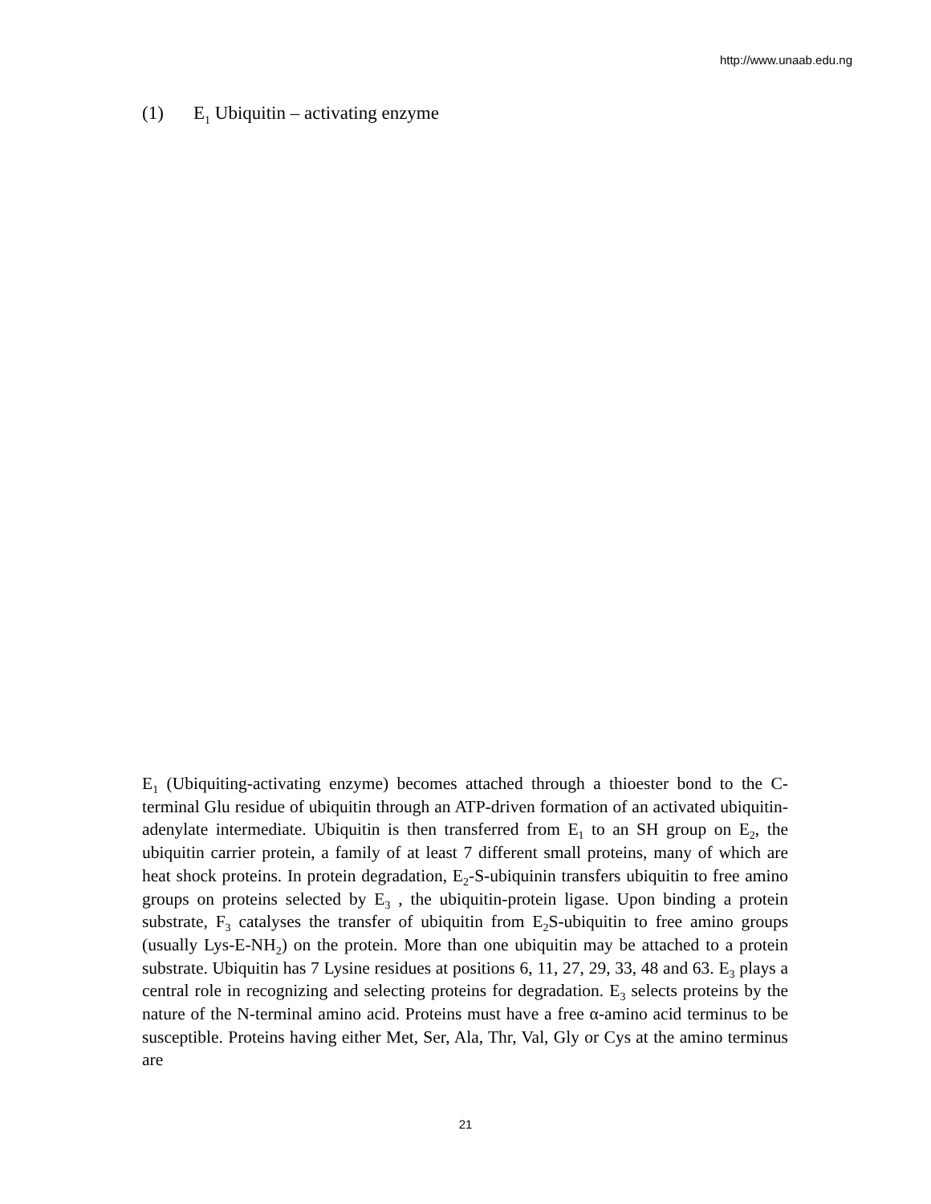http://www.unaab.edu.ng
(1) E<sub>1</sub> Ubiquitin – activating enzyme
E<sub>1</sub> (Ubiquiting-activating enzyme) becomes attached through a thioester bond to the C-terminal Glu residue of ubiquitin through an ATP-driven formation of an activated ubiquitin-adenylate intermediate. Ubiquitin is then transferred from E<sub>1</sub> to an SH group on E<sub>2</sub>, the ubiquitin carrier protein, a family of at least 7 different small proteins, many of which are heat shock proteins. In protein degradation, E<sub>2</sub>-S-ubiquinin transfers ubiquitin to free amino groups on proteins selected by E<sub>3</sub> , the ubiquitin-protein ligase. Upon binding a protein substrate, F<sub>3</sub> catalyses the transfer of ubiquitin from E<sub>2</sub>S-ubiquitin to free amino groups (usually Lys-E-NH<sub>2</sub>) on the protein. More than one ubiquitin may be attached to a protein substrate. Ubiquitin has 7 Lysine residues at positions 6, 11, 27, 29, 33, 48 and 63. E<sub>3</sub> plays a central role in recognizing and selecting proteins for degradation. E<sub>3</sub> selects proteins by the nature of the N-terminal amino acid. Proteins must have a free α-amino acid terminus to be susceptible. Proteins having either Met, Ser, Ala, Thr, Val, Gly or Cys at the amino terminus are
21